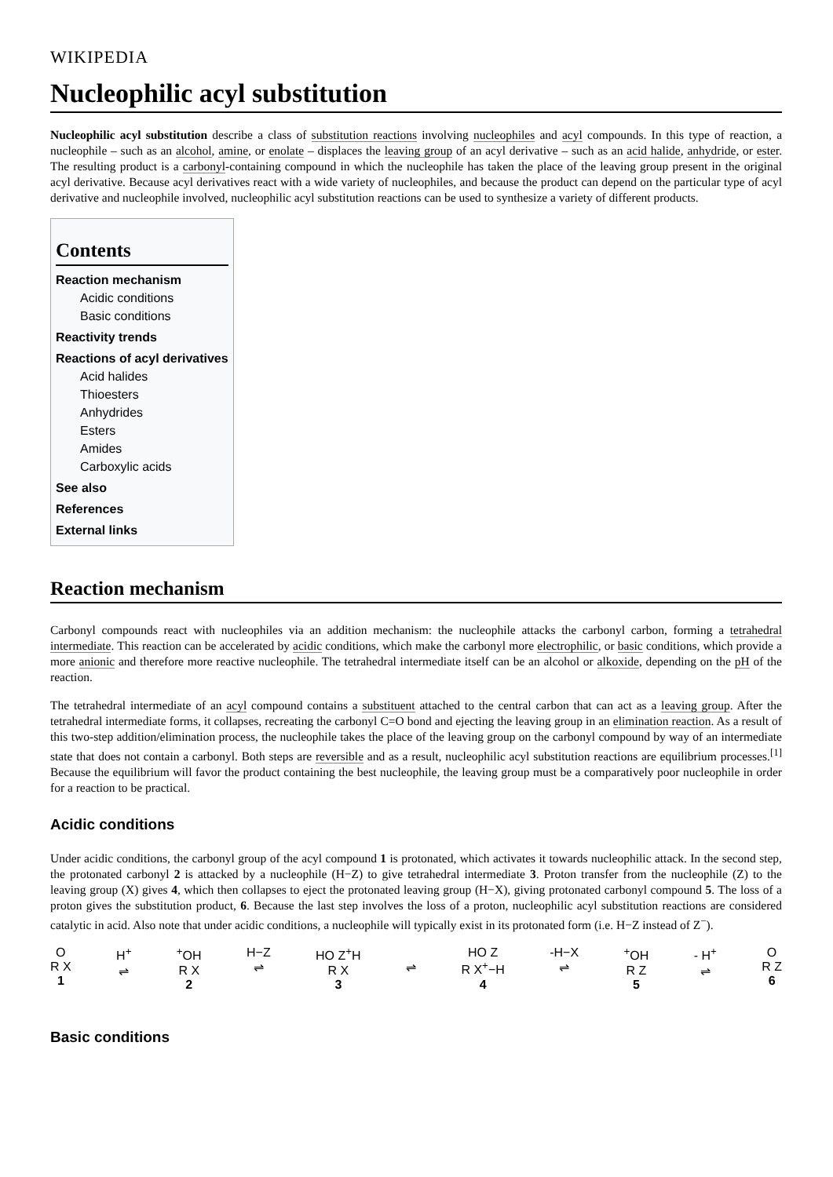WIKIPEDIA
Nucleophilic acyl substitution
Nucleophilic acyl substitution describe a class of substitution reactions involving nucleophiles and acyl compounds. In this type of reaction, a nucleophile – such as an alcohol, amine, or enolate – displaces the leaving group of an acyl derivative – such as an acid halide, anhydride, or ester. The resulting product is a carbonyl-containing compound in which the nucleophile has taken the place of the leaving group present in the original acyl derivative. Because acyl derivatives react with a wide variety of nucleophiles, and because the product can depend on the particular type of acyl derivative and nucleophile involved, nucleophilic acyl substitution reactions can be used to synthesize a variety of different products.
Contents
Reaction mechanism
Acidic conditions
Basic conditions
Reactivity trends
Reactions of acyl derivatives
Acid halides
Thioesters
Anhydrides
Esters
Amides
Carboxylic acids
See also
References
External links
Reaction mechanism
Carbonyl compounds react with nucleophiles via an addition mechanism: the nucleophile attacks the carbonyl carbon, forming a tetrahedral intermediate. This reaction can be accelerated by acidic conditions, which make the carbonyl more electrophilic, or basic conditions, which provide a more anionic and therefore more reactive nucleophile. The tetrahedral intermediate itself can be an alcohol or alkoxide, depending on the pH of the reaction.
The tetrahedral intermediate of an acyl compound contains a substituent attached to the central carbon that can act as a leaving group. After the tetrahedral intermediate forms, it collapses, recreating the carbonyl C=O bond and ejecting the leaving group in an elimination reaction. As a result of this two-step addition/elimination process, the nucleophile takes the place of the leaving group on the carbonyl compound by way of an intermediate state that does not contain a carbonyl. Both steps are reversible and as a result, nucleophilic acyl substitution reactions are equilibrium processes.<sup>[1]</sup> Because the equilibrium will favor the product containing the best nucleophile, the leaving group must be a comparatively poor nucleophile in order for a reaction to be practical.
Acidic conditions
Under acidic conditions, the carbonyl group of the acyl compound 1 is protonated, which activates it towards nucleophilic attack. In the second step, the protonated carbonyl 2 is attacked by a nucleophile (H−Z) to give tetrahedral intermediate 3. Proton transfer from the nucleophile (Z) to the leaving group (X) gives 4, which then collapses to eject the protonated leaving group (H−X), giving protonated carbonyl compound 5. The loss of a proton gives the substitution product, 6. Because the last step involves the loss of a proton, nucleophilic acyl substitution reactions are considered catalytic in acid. Also note that under acidic conditions, a nucleophile will typically exist in its protonated form (i.e. H−Z instead of Z<sup>−</sup>).
O
R X
1
H<sup>+</sup>
⇌
<sup>+</sup>OH
R X
2
H−Z
⇌
HO Z<sup>+</sup>H
R X
3
⇌ HO Z
R X<sup>+</sup>−H
4
-H−X
⇌
<sup>+</sup>OH
R Z
5
- H<sup>+</sup>
⇌
O
R Z
6
Basic conditions